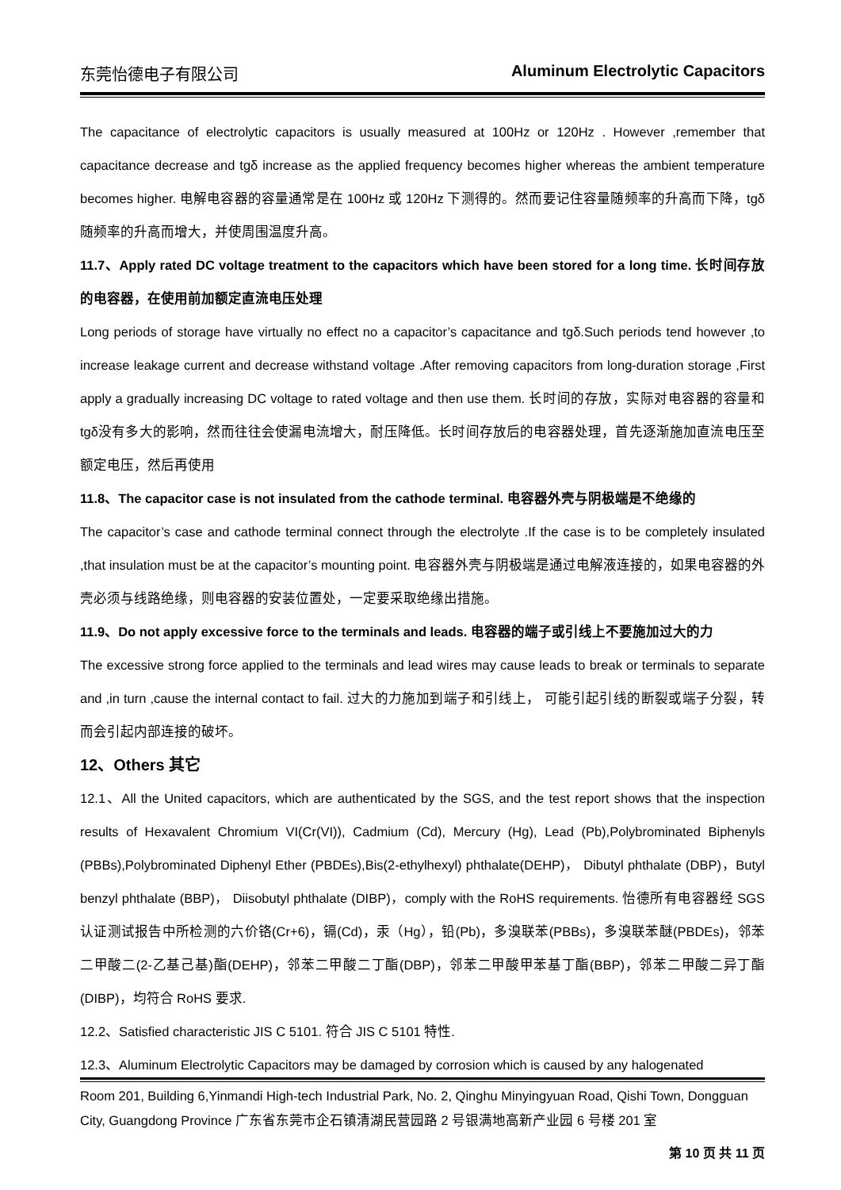东莞怡德电子有限公司 Aluminum Electrolytic Capacitors
The capacitance of electrolytic capacitors is usually measured at 100Hz or 120Hz . However ,remember that capacitance decrease and tgδ increase as the applied frequency becomes higher whereas the ambient temperature becomes higher. 电解电容器的容量通常是在 100Hz 或 120Hz 下测得的。然而要记住容量随频率的升高而下降，tgδ随频率的升高而增大，并使周围温度升高。
11.7、Apply rated DC voltage treatment to the capacitors which have been stored for a long time. 长时间存放的电容器，在使用前加额定直流电压处理
Long periods of storage have virtually no effect no a capacitor’s capacitance and tgδ.Such periods tend however ,to increase leakage current and decrease withstand voltage .After removing capacitors from long-duration storage ,First apply a gradually increasing DC voltage to rated voltage and then use them. 长时间的存放，实际对电容器的容量和 tgδ没有多大的影响，然而往往会使漏电流增大，耐压降低。长时间存放后的电容器处理，首先逐渐施加直流电压至额定电压，然后再使用
11.8、The capacitor case is not insulated from the cathode terminal. 电容器外壳与阴极端是不绝缘的
The capacitor’s case and cathode terminal connect through the electrolyte .If the case is to be completely insulated ,that insulation must be at the capacitor’s mounting point. 电容器外壳与阴极端是通过电解液连接的，如果电容器的外壳必须与线路绝缘，则电容器的安装位置处，一定要采取绝缘出措施。
11.9、Do not apply excessive force to the terminals and leads. 电容器的端子或引线上不要施加过大的力
The excessive strong force applied to the terminals and lead wires may cause leads to break or terminals to separate and ,in turn ,cause the internal contact to fail. 过大的力施加到端子和引线上， 可能引起引线的断裂或端子分裂，转而会引起内部连接的破坏。
12、Others 其它
12.1、All the United capacitors, which are authenticated by the SGS, and the test report shows that the inspection results of Hexavalent Chromium VI(Cr(VI)), Cadmium (Cd), Mercury (Hg), Lead (Pb),Polybrominated Biphenyls (PBBs),Polybrominated Diphenyl Ether (PBDEs),Bis(2-ethylhexyl) phthalate(DEHP)， Dibutyl phthalate (DBP)，Butyl benzyl phthalate (BBP)， Diisobutyl phthalate (DIBP)，comply with the RoHS requirements. 怡德所有电容器经 SGS 认证测试报告中所检测的六价铬(Cr+6)，镉(Cd)，汞（Hg），铅(Pb)，多溴联苯(PBBs)，多溴联苯醚(PBDEs)，邻苯二甲酸二(2-乙基己基)酯(DEHP)，邻苯二甲酸二丁酯(DBP)，邻苯二甲酸甲苯基丁酯(BBP)，邻苯二甲酸二异丁酯(DIBP)，均符合 RoHS 要求.
12.2、Satisfied characteristic JIS C 5101. 符合 JIS C 5101 特性.
12.3、Aluminum Electrolytic Capacitors may be damaged by corrosion which is caused by any halogenated
Room 201, Building 6,Yinmandi High-tech Industrial Park, No. 2, Qinghu Minyingyuan Road, Qishi Town, Dongguan City, Guangdong Province 广东省东莞市企石镇清湖民营园路 2 号银满地高新产业园 6 号楼 201 室
第 10 页 共 11 页